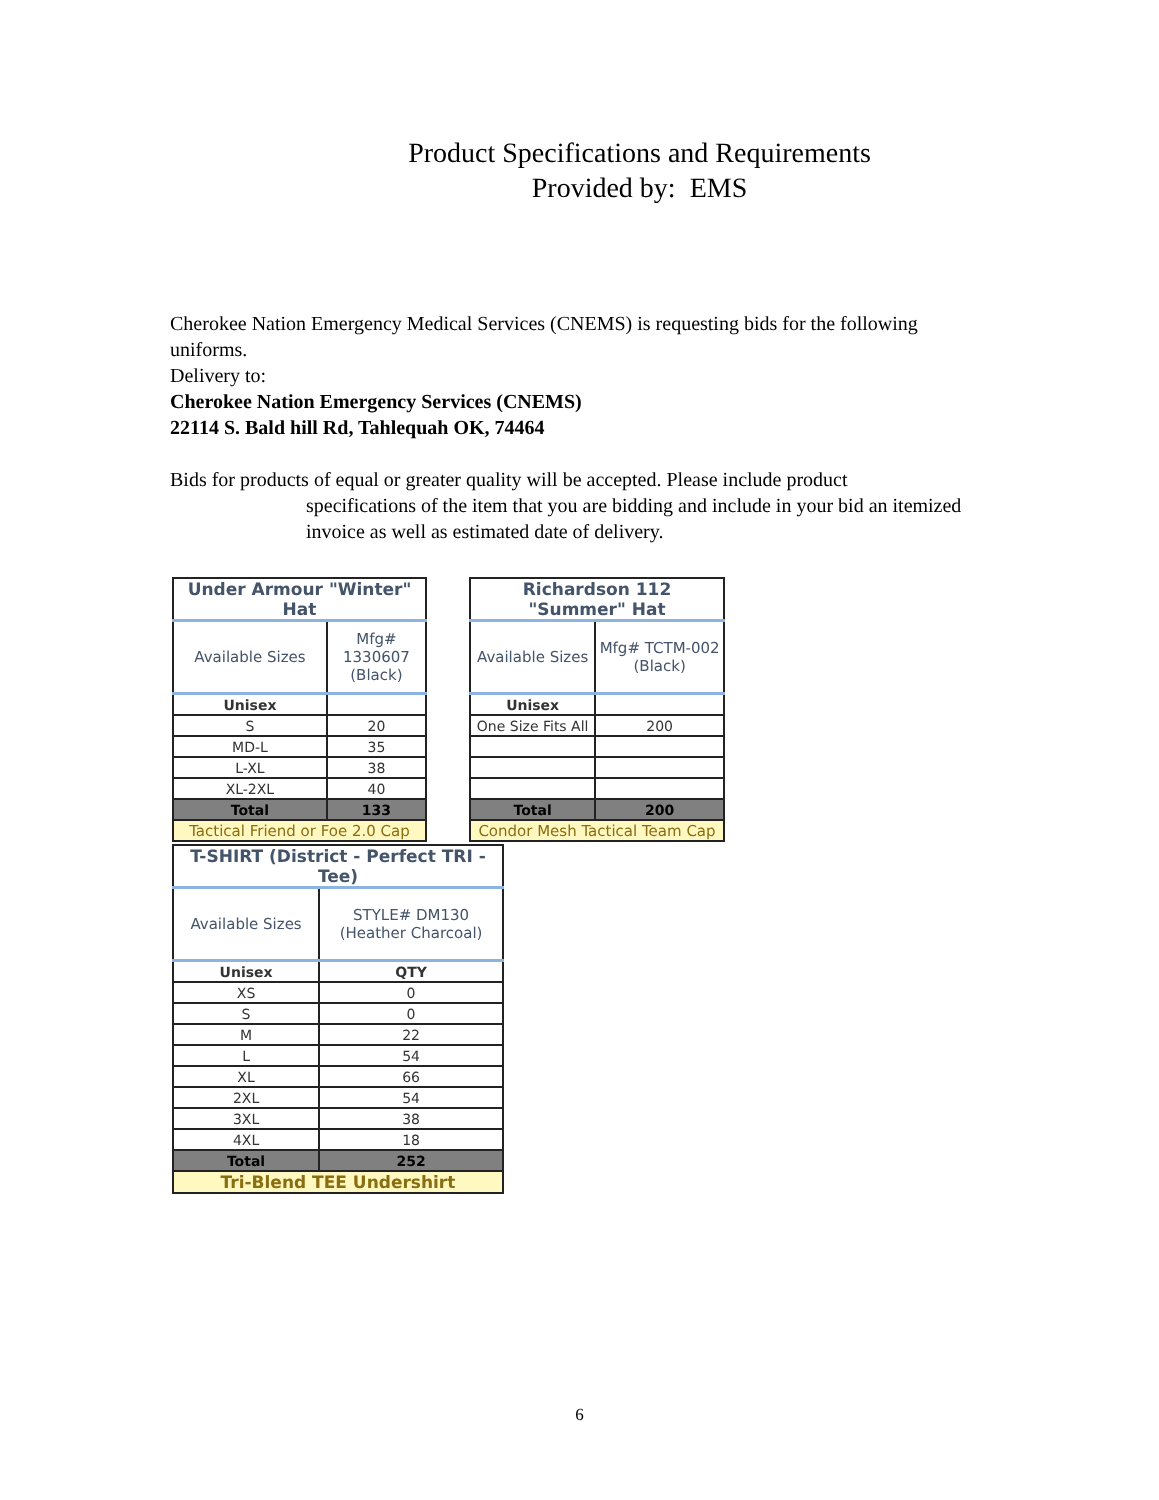Product Specifications and Requirements
Provided by: EMS
Cherokee Nation Emergency Medical Services (CNEMS) is requesting bids for the following uniforms.
Delivery to:
Cherokee Nation Emergency Services (CNEMS)
22114 S. Bald hill Rd, Tahlequah OK, 74464
Bids for products of equal or greater quality will be accepted. Please include product
specifications of the item that you are bidding and include in your bid an itemized invoice as well as estimated date of delivery.
| Under Armour "Winter" Hat | |
| --- | --- |
| Available Sizes | Mfg# 1330607 (Black) |
| Unisex | |
| S | 20 |
| MD-L | 35 |
| L-XL | 38 |
| XL-2XL | 40 |
| Total | 133 |
| Tactical Friend or Foe 2.0 Cap | |
| Richardson 112 "Summer" Hat | |
| --- | --- |
| Available Sizes | Mfg# TCTM-002 (Black) |
| Unisex | |
| One Size Fits All | 200 |
| Total | 200 |
| Condor Mesh Tactical Team Cap | |
| T-SHIRT (District - Perfect TRI - Tee) | |
| --- | --- |
| Available Sizes | STYLE# DM130 (Heather Charcoal) |
| Unisex | QTY |
| XS | 0 |
| S | 0 |
| M | 22 |
| L | 54 |
| XL | 66 |
| 2XL | 54 |
| 3XL | 38 |
| 4XL | 18 |
| Total | 252 |
| Tri-Blend TEE Undershirt | |
6